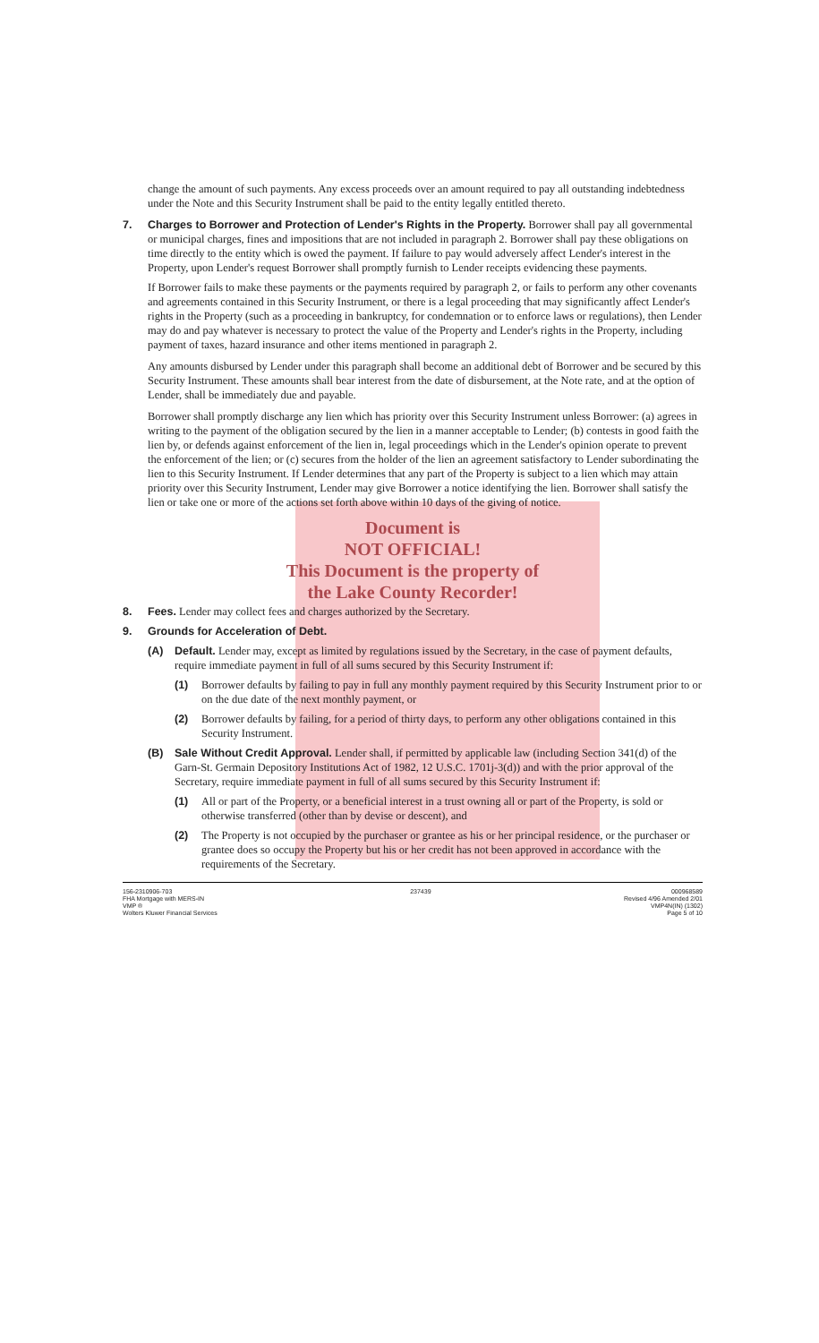change the amount of such payments. Any excess proceeds over an amount required to pay all outstanding indebtedness under the Note and this Security Instrument shall be paid to the entity legally entitled thereto.
7. Charges to Borrower and Protection of Lender's Rights in the Property. Borrower shall pay all governmental or municipal charges, fines and impositions that are not included in paragraph 2. Borrower shall pay these obligations on time directly to the entity which is owed the payment. If failure to pay would adversely affect Lender's interest in the Property, upon Lender's request Borrower shall promptly furnish to Lender receipts evidencing these payments.
If Borrower fails to make these payments or the payments required by paragraph 2, or fails to perform any other covenants and agreements contained in this Security Instrument, or there is a legal proceeding that may significantly affect Lender's rights in the Property (such as a proceeding in bankruptcy, for condemnation or to enforce laws or regulations), then Lender may do and pay whatever is necessary to protect the value of the Property and Lender's rights in the Property, including payment of taxes, hazard insurance and other items mentioned in paragraph 2.
Any amounts disbursed by Lender under this paragraph shall become an additional debt of Borrower and be secured by this Security Instrument. These amounts shall bear interest from the date of disbursement, at the Note rate, and at the option of Lender, shall be immediately due and payable.
Borrower shall promptly discharge any lien which has priority over this Security Instrument unless Borrower: (a) agrees in writing to the payment of the obligation secured by the lien in a manner acceptable to Lender; (b) contests in good faith the lien by, or defends against enforcement of the lien in, legal proceedings which in the Lender's opinion operate to prevent the enforcement of the lien; or (c) secures from the holder of the lien an agreement satisfactory to Lender subordinating the lien to this Security Instrument. If Lender determines that any part of the Property is subject to a lien which may attain priority over this Security Instrument, Lender may give Borrower a notice identifying the lien. Borrower shall satisfy the lien or take one or more of the actions set forth above within 10 days of the giving of notice.
Document is
NOT OFFICIAL!
This Document is the property of
the Lake County Recorder!
8. Fees. Lender may collect fees and charges authorized by the Secretary.
9. Grounds for Acceleration of Debt.
(A) Default. Lender may, except as limited by regulations issued by the Secretary, in the case of payment defaults, require immediate payment in full of all sums secured by this Security Instrument if:
(1) Borrower defaults by failing to pay in full any monthly payment required by this Security Instrument prior to or on the due date of the next monthly payment, or
(2) Borrower defaults by failing, for a period of thirty days, to perform any other obligations contained in this Security Instrument.
(B) Sale Without Credit Approval. Lender shall, if permitted by applicable law (including Section 341(d) of the Garn-St. Germain Depository Institutions Act of 1982, 12 U.S.C. 1701j-3(d)) and with the prior approval of the Secretary, require immediate payment in full of all sums secured by this Security Instrument if:
(1) All or part of the Property, or a beneficial interest in a trust owning all or part of the Property, is sold or otherwise transferred (other than by devise or descent), and
(2) The Property is not occupied by the purchaser or grantee as his or her principal residence, or the purchaser or grantee does so occupy the Property but his or her credit has not been approved in accordance with the requirements of the Secretary.
156-2310906-703
FHA Mortgage with MERS-IN
VMP ®
Wolters Kluwer Financial Services
237439 000968589
Revised 4/96 Amended 2/01
VMP4N(IN) (1302)
Page 5 of 10